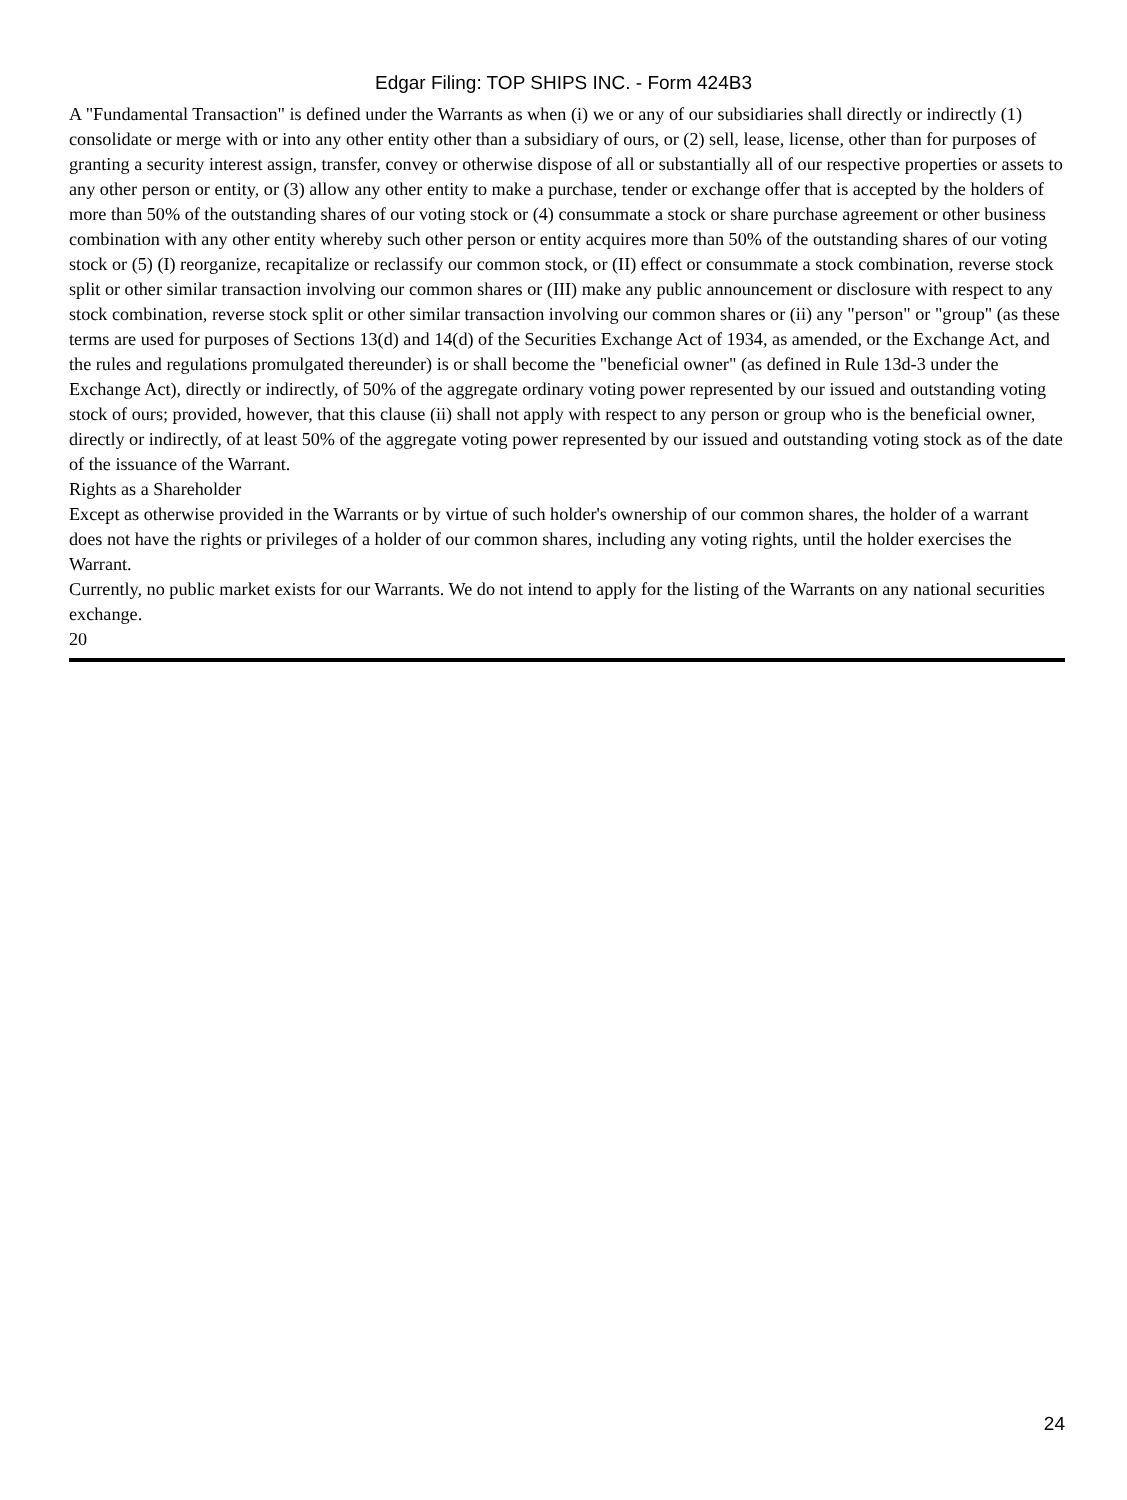Edgar Filing: TOP SHIPS INC. - Form 424B3
A "Fundamental Transaction" is defined under the Warrants as when (i) we or any of our subsidiaries shall directly or indirectly (1) consolidate or merge with or into any other entity other than a subsidiary of ours, or (2) sell, lease, license, other than for purposes of granting a security interest assign, transfer, convey or otherwise dispose of all or substantially all of our respective properties or assets to any other person or entity, or (3) allow any other entity to make a purchase, tender or exchange offer that is accepted by the holders of more than 50% of the outstanding shares of our voting stock or (4) consummate a stock or share purchase agreement or other business combination with any other entity whereby such other person or entity acquires more than 50% of the outstanding shares of our voting stock or (5) (I) reorganize, recapitalize or reclassify our common stock, or (II) effect or consummate a stock combination, reverse stock split or other similar transaction involving our common shares or (III) make any public announcement or disclosure with respect to any stock combination, reverse stock split or other similar transaction involving our common shares or (ii) any "person" or "group" (as these terms are used for purposes of Sections 13(d) and 14(d) of the Securities Exchange Act of 1934, as amended, or the Exchange Act, and the rules and regulations promulgated thereunder) is or shall become the "beneficial owner" (as defined in Rule 13d-3 under the Exchange Act), directly or indirectly, of 50% of the aggregate ordinary voting power represented by our issued and outstanding voting stock of ours; provided, however, that this clause (ii) shall not apply with respect to any person or group who is the beneficial owner, directly or indirectly, of at least 50% of the aggregate voting power represented by our issued and outstanding voting stock as of the date of the issuance of the Warrant.
Rights as a Shareholder
Except as otherwise provided in the Warrants or by virtue of such holder's ownership of our common shares, the holder of a warrant does not have the rights or privileges of a holder of our common shares, including any voting rights, until the holder exercises the Warrant.
Currently, no public market exists for our Warrants. We do not intend to apply for the listing of the Warrants on any national securities exchange.
20
24